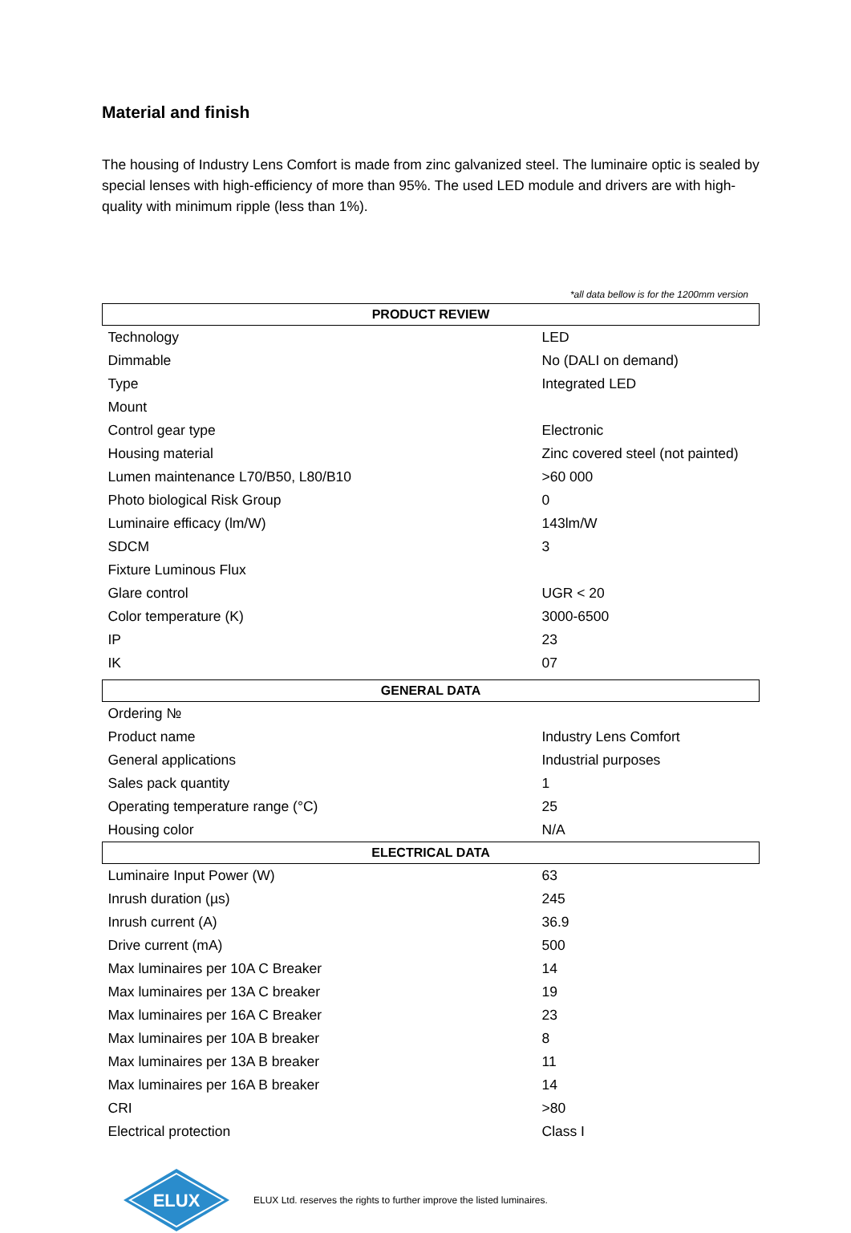Material and finish
The housing of Industry Lens Comfort is made from zinc galvanized steel. The luminaire optic is sealed by special lenses with high-efficiency of more than 95%. The used LED module and drivers are with high-quality with minimum ripple (less than 1%).
*all data bellow is for the 1200mm version
| PRODUCT REVIEW | |
| --- | --- |
| Technology | LED |
| Dimmable | No (DALI on demand) |
| Type | Integrated LED |
| Mount | |
| Control gear type | Electronic |
| Housing material | Zinc covered steel (not painted) |
| Lumen maintenance L70/B50, L80/B10 | >60 000 |
| Photo biological Risk Group | 0 |
| Luminaire efficacy (lm/W) | 143lm/W |
| SDCM | 3 |
| Fixture Luminous Flux | |
| Glare control | UGR < 20 |
| Color temperature (K) | 3000-6500 |
| IP | 23 |
| IK | 07 |
| GENERAL DATA | |
| Ordering № | |
| Product name | Industry Lens Comfort |
| General applications | Industrial purposes |
| Sales pack quantity | 1 |
| Operating temperature range (°C) | 25 |
| Housing color | N/A |
| ELECTRICAL DATA | |
| Luminaire Input Power (W) | 63 |
| Inrush duration (µs) | 245 |
| Inrush current (A) | 36.9 |
| Drive current (mA) | 500 |
| Max luminaires per 10A C Breaker | 14 |
| Max luminaires per 13A C breaker | 19 |
| Max luminaires per 16A C Breaker | 23 |
| Max luminaires per 10A B breaker | 8 |
| Max luminaires per 13A B breaker | 11 |
| Max luminaires per 16A B breaker | 14 |
| CRI | >80 |
| Electrical protection | Class I |
ELUX
ELUX Ltd. reserves the rights to further improve the listed luminaires.